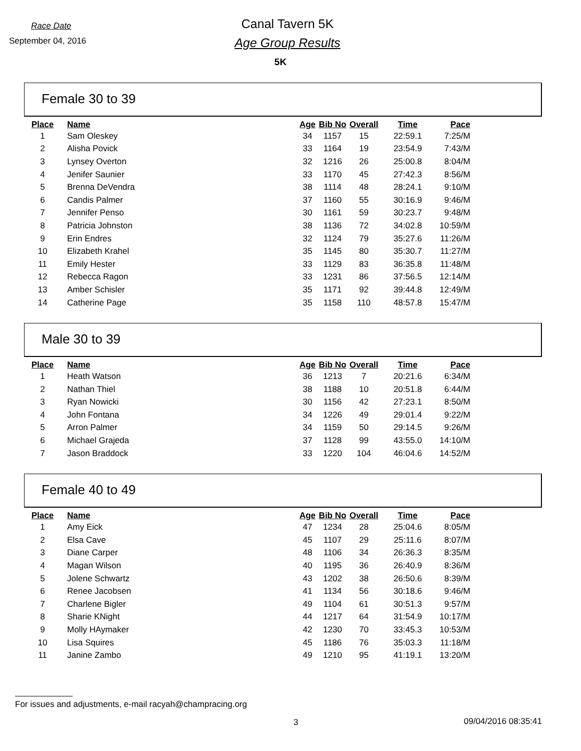Race Date
September 04, 2016
Canal Tavern 5K
Age Group Results
5K
Female 30 to 39
| Place | Name | Age | Bib No | Overall | Time | Pace |
| --- | --- | --- | --- | --- | --- | --- |
| 1 | Sam Oleskey | 34 | 1157 | 15 | 22:59.1 | 7:25/M |
| 2 | Alisha Povick | 33 | 1164 | 19 | 23:54.9 | 7:43/M |
| 3 | Lynsey Overton | 32 | 1216 | 26 | 25:00.8 | 8:04/M |
| 4 | Jenifer Saunier | 33 | 1170 | 45 | 27:42.3 | 8:56/M |
| 5 | Brenna DeVendra | 38 | 1114 | 48 | 28:24.1 | 9:10/M |
| 6 | Candis Palmer | 37 | 1160 | 55 | 30:16.9 | 9:46/M |
| 7 | Jennifer Penso | 30 | 1161 | 59 | 30:23.7 | 9:48/M |
| 8 | Patricia Johnston | 38 | 1136 | 72 | 34:02.8 | 10:59/M |
| 9 | Erin Endres | 32 | 1124 | 79 | 35:27.6 | 11:26/M |
| 10 | Elizabeth Krahel | 35 | 1145 | 80 | 35:30.7 | 11:27/M |
| 11 | Emily Hester | 33 | 1129 | 83 | 36:35.8 | 11:48/M |
| 12 | Rebecca Ragon | 33 | 1231 | 86 | 37:56.5 | 12:14/M |
| 13 | Amber Schisler | 35 | 1171 | 92 | 39:44.8 | 12:49/M |
| 14 | Catherine Page | 35 | 1158 | 110 | 48:57.8 | 15:47/M |
Male 30 to 39
| Place | Name | Age | Bib No | Overall | Time | Pace |
| --- | --- | --- | --- | --- | --- | --- |
| 1 | Heath Watson | 36 | 1213 | 7 | 20:21.6 | 6:34/M |
| 2 | Nathan Thiel | 38 | 1188 | 10 | 20:51.8 | 6:44/M |
| 3 | Ryan Nowicki | 30 | 1156 | 42 | 27:23.1 | 8:50/M |
| 4 | John Fontana | 34 | 1226 | 49 | 29:01.4 | 9:22/M |
| 5 | Arron Palmer | 34 | 1159 | 50 | 29:14.5 | 9:26/M |
| 6 | Michael Grajeda | 37 | 1128 | 99 | 43:55.0 | 14:10/M |
| 7 | Jason Braddock | 33 | 1220 | 104 | 46:04.6 | 14:52/M |
Female 40 to 49
| Place | Name | Age | Bib No | Overall | Time | Pace |
| --- | --- | --- | --- | --- | --- | --- |
| 1 | Amy Eick | 47 | 1234 | 28 | 25:04.6 | 8:05/M |
| 2 | Elsa Cave | 45 | 1107 | 29 | 25:11.6 | 8:07/M |
| 3 | Diane Carper | 48 | 1106 | 34 | 26:36.3 | 8:35/M |
| 4 | Magan Wilson | 40 | 1195 | 36 | 26:40.9 | 8:36/M |
| 5 | Jolene Schwartz | 43 | 1202 | 38 | 26:50.6 | 8:39/M |
| 6 | Renee Jacobsen | 41 | 1134 | 56 | 30:18.6 | 9:46/M |
| 7 | Charlene Bigler | 49 | 1104 | 61 | 30:51.3 | 9:57/M |
| 8 | Sharie KNight | 44 | 1217 | 64 | 31:54.9 | 10:17/M |
| 9 | Molly HAymaker | 42 | 1230 | 70 | 33:45.3 | 10:53/M |
| 10 | Lisa Squires | 45 | 1186 | 76 | 35:03.3 | 11:18/M |
| 11 | Janine Zambo | 49 | 1210 | 95 | 41:19.1 | 13:20/M |
For issues and adjustments, e-mail racyah@champracing.org
3 09/04/2016 08:35:41